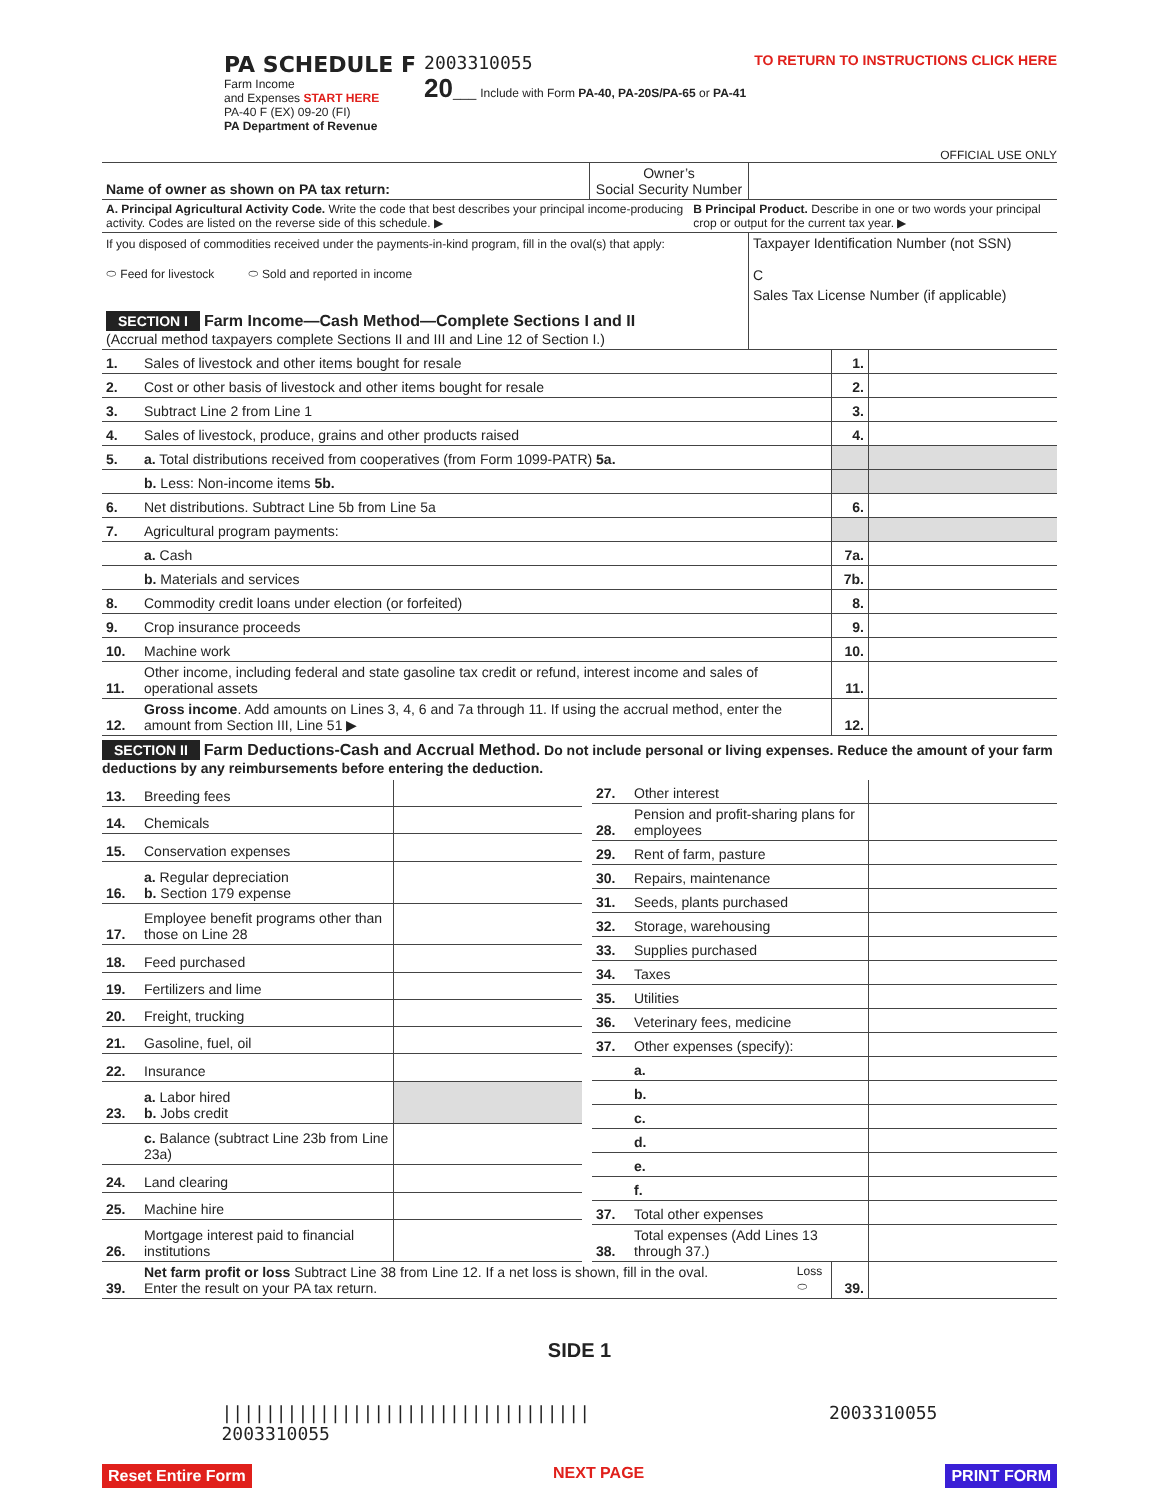PA SCHEDULE F
Farm Income
and Expenses START HERE
PA-40 F (EX) 09-20 (FI)
PA Department of Revenue
2003310055
20___ Include with Form PA-40, PA-20S/PA-65 or PA-41
TO RETURN TO INSTRUCTIONS CLICK HERE
OFFICIAL USE ONLY
| Name of owner as shown on PA tax return: | Owner’s Social Security Number | |
| A. Principal Agricultural Activity Code. Write the code that best describes your principal income-producing activity. Codes are listed on the reverse side of this schedule. ▶ | B Principal Product. Describe in one or two words your principal crop or output for the current tax year. ▶ |
| If you disposed of commodities received under the payments-in-kind program, fill in the oval(s) that apply: ⬭ Feed for livestock ⬭ Sold and reported in income | Taxpayer Identification Number (not SSN) C |
| SECTION I Farm Income—Cash Method—Complete Sections I and II (Accrual method taxpayers complete Sections II and III and Line 12 of Section I.) | Sales Tax License Number (if applicable) |
| 1. | Sales of livestock and other items bought for resale | 1. | |
| 2. | Cost or other basis of livestock and other items bought for resale | 2. | |
| 3. | Subtract Line 2 from Line 1 | 3. | |
| 4. | Sales of livestock, produce, grains and other products raised | 4. | |
| 5. | a. Total distributions received from cooperatives (from Form 1099-PATR) 5a. | | |
| | b. Less: Non-income items 5b. | | |
| 6. | Net distributions. Subtract Line 5b from Line 5a | 6. | |
| 7. | Agricultural program payments: | | |
| | a. Cash | 7a. | |
| | b. Materials and services | 7b. | |
| 8. | Commodity credit loans under election (or forfeited) | 8. | |
| 9. | Crop insurance proceeds | 9. | |
| 10. | Machine work | 10. | |
| 11. | Other income, including federal and state gasoline tax credit or refund, interest income and sales of operational assets | 11. | |
| 12. | Gross income . Add amounts on Lines 3, 4, 6 and 7a through 11. If using the accrual method, enter the amount from Section III, Line 51 ▶ | 12. | |
SECTION II Farm Deductions-Cash and Accrual Method. Do not include personal or living expenses. Reduce the amount of your farm deductions by any reimbursements before entering the deduction.
| 13. | Breeding fees | |
| 14. | Chemicals | |
| 15. | Conservation expenses | |
| 16. | a. Regular depreciation b. Section 179 expense | |
| 17. | Employee benefit programs other than those on Line 28 | |
| 18. | Feed purchased | |
| 19. | Fertilizers and lime | |
| 20. | Freight, trucking | |
| 21. | Gasoline, fuel, oil | |
| 22. | Insurance | |
| 23. | a. Labor hired b. Jobs credit | |
| | c. Balance (subtract Line 23b from Line 23a) | |
| 24. | Land clearing | |
| 25. | Machine hire | |
| 26. | Mortgage interest paid to financial institutions | |
| 27. | Other interest | |
| 28. | Pension and profit-sharing plans for employees | |
| 29. | Rent of farm, pasture | |
| 30. | Repairs, maintenance | |
| 31. | Seeds, plants purchased | |
| 32. | Storage, warehousing | |
| 33. | Supplies purchased | |
| 34. | Taxes | |
| 35. | Utilities | |
| 36. | Veterinary fees, medicine | |
| 37. | Other expenses (specify): | |
| | a. | |
| | b. | |
| | c. | |
| | d. | |
| | e. | |
| | f. | |
| 37. | Total other expenses | |
| 38. | Total expenses (Add Lines 13 through 37.) | |
| 39. | Net farm profit or loss Subtract Line 38 from Line 12. If a net loss is shown, fill in the oval. Enter the result on your PA tax return. | Loss ⬭ | 39. | |
SIDE 1
||||||||||||||||||||||||||||||||||
2003310055 2003310055
Reset Entire Form NEXT PAGE PRINT FORM